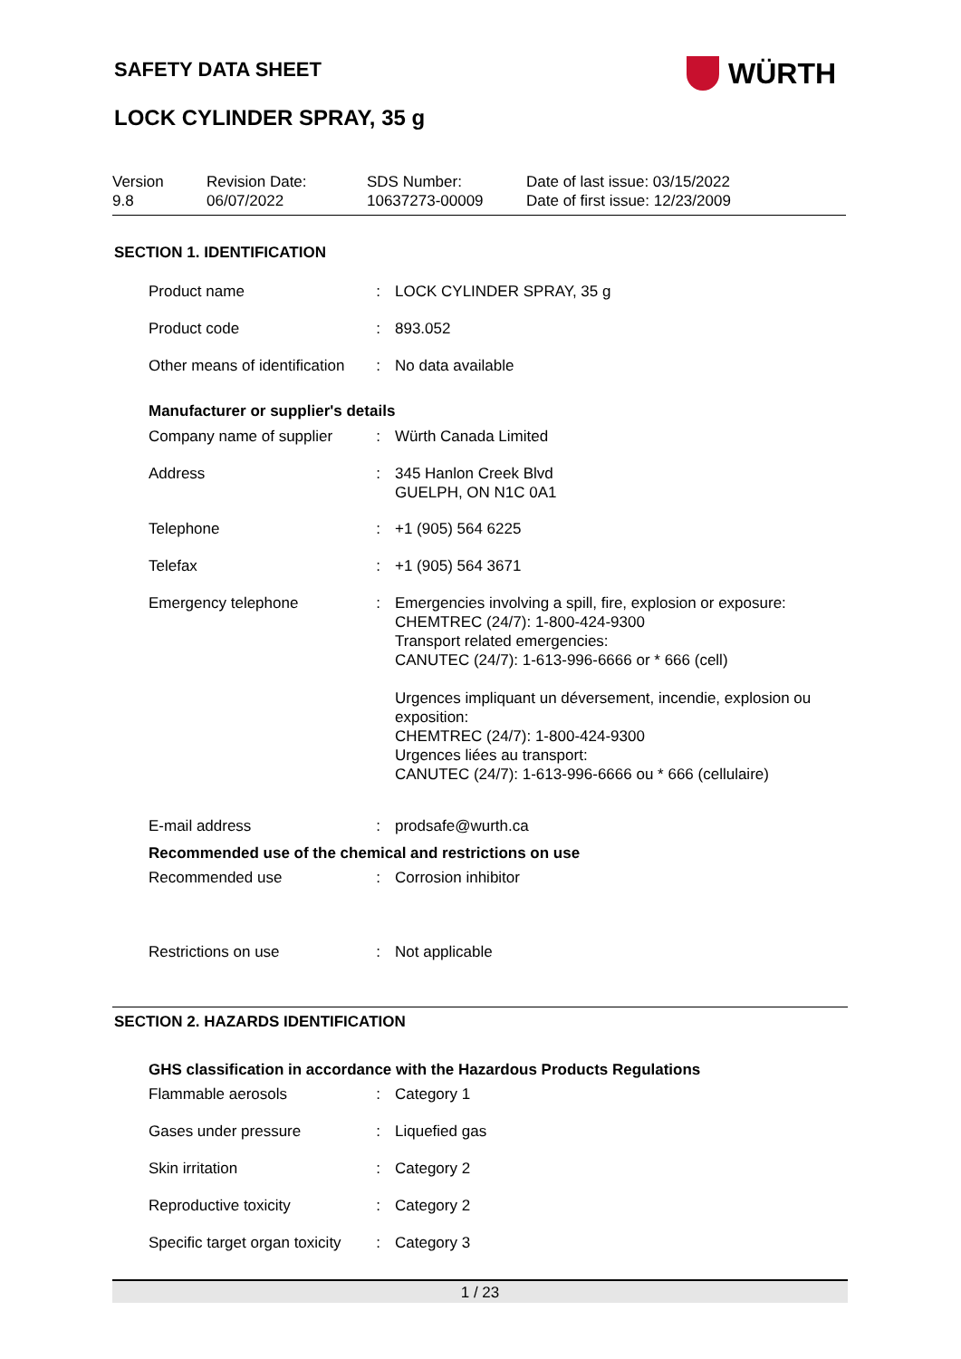SAFETY DATA SHEET WÜRTH
LOCK CYLINDER SPRAY, 35 g
Version
9.8
Revision Date:
06/07/2022
SDS Number:
10637273-00009
Date of last issue: 03/15/2022
Date of first issue: 12/23/2009
SECTION 1. IDENTIFICATION
| Product name | : | LOCK CYLINDER SPRAY, 35 g |
| Product code | : | 893.052 |
| Other means of identification | : | No data available |
Manufacturer or supplier's details
| Company name of supplier | : | Würth Canada Limited |
| Address | : | 345 Hanlon Creek Blvd GUELPH, ON N1C 0A1 |
| Telephone | : | +1 (905) 564 6225 |
| Telefax | : | +1 (905) 564 3671 |
| Emergency telephone | : | Emergencies involving a spill, fire, explosion or exposure: CHEMTREC (24/7): 1-800-424-9300 Transport related emergencies: CANUTEC (24/7): 1-613-996-6666 or * 666 (cell) Urgences impliquant un déversement, incendie, explosion ou exposition: CHEMTREC (24/7): 1-800-424-9300 Urgences liées au transport: CANUTEC (24/7): 1-613-996-6666 ou * 666 (cellulaire) |
| E-mail address | : | prodsafe@wurth.ca |
Recommended use of the chemical and restrictions on use
| Recommended use | : | Corrosion inhibitor |
| Restrictions on use | : | Not applicable |
SECTION 2. HAZARDS IDENTIFICATION
GHS classification in accordance with the Hazardous Products Regulations
| Flammable aerosols | : | Category 1 |
| Gases under pressure | : | Liquefied gas |
| Skin irritation | : | Category 2 |
| Reproductive toxicity | : | Category 2 |
| Specific target organ toxicity | : | Category 3 |
1 / 23